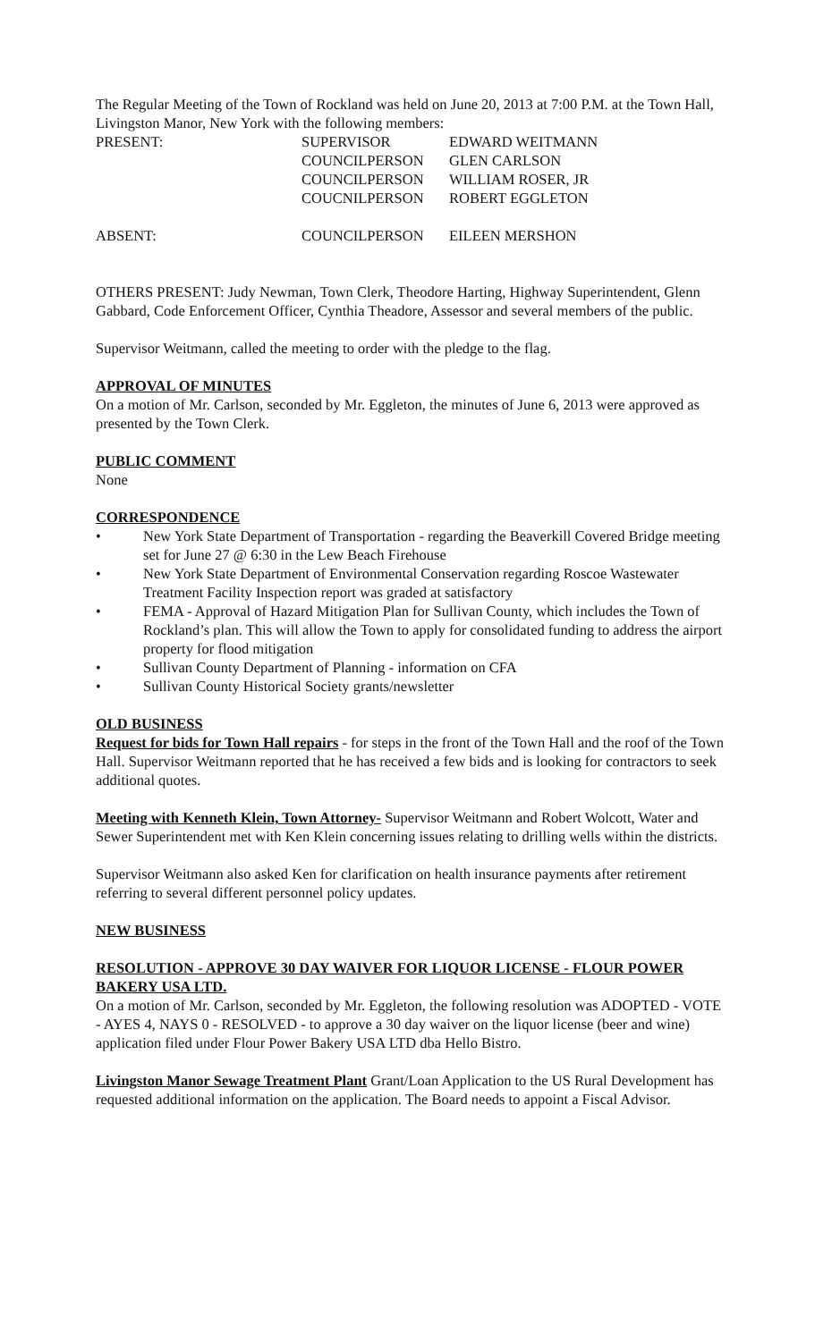The Regular Meeting of the Town of Rockland was held on June 20, 2013 at 7:00 P.M. at the Town Hall, Livingston Manor, New York with the following members:
PRESENT: SUPERVISOR EDWARD WEITMANN
COUNCILPERSON GLEN CARLSON
COUNCILPERSON WILLIAM ROSER, JR
COUCNILPERSON ROBERT EGGLETON
ABSENT: COUNCILPERSON EILEEN MERSHON
OTHERS PRESENT: Judy Newman, Town Clerk, Theodore Harting, Highway Superintendent, Glenn Gabbard, Code Enforcement Officer, Cynthia Theadore, Assessor and several members of the public.
Supervisor Weitmann, called the meeting to order with the pledge to the flag.
APPROVAL OF MINUTES
On a motion of Mr. Carlson, seconded by Mr. Eggleton, the minutes of June 6, 2013 were approved as presented by the Town Clerk.
PUBLIC COMMENT
None
CORRESPONDENCE
• New York State Department of Transportation - regarding the Beaverkill Covered Bridge meeting set for June 27 @ 6:30 in the Lew Beach Firehouse
• New York State Department of Environmental Conservation regarding Roscoe Wastewater Treatment Facility Inspection report was graded at satisfactory
• FEMA - Approval of Hazard Mitigation Plan for Sullivan County, which includes the Town of Rockland’s plan. This will allow the Town to apply for consolidated funding to address the airport property for flood mitigation
• Sullivan County Department of Planning - information on CFA
• Sullivan County Historical Society grants/newsletter
OLD BUSINESS
Request for bids for Town Hall repairs - for steps in the front of the Town Hall and the roof of the Town Hall. Supervisor Weitmann reported that he has received a few bids and is looking for contractors to seek additional quotes.
Meeting with Kenneth Klein, Town Attorney- Supervisor Weitmann and Robert Wolcott, Water and Sewer Superintendent met with Ken Klein concerning issues relating to drilling wells within the districts.
Supervisor Weitmann also asked Ken for clarification on health insurance payments after retirement referring to several different personnel policy updates.
NEW BUSINESS
RESOLUTION - APPROVE 30 DAY WAIVER FOR LIQUOR LICENSE - FLOUR POWER BAKERY USA LTD.
On a motion of Mr. Carlson, seconded by Mr. Eggleton, the following resolution was ADOPTED - VOTE - AYES 4, NAYS 0 - RESOLVED - to approve a 30 day waiver on the liquor license (beer and wine) application filed under Flour Power Bakery USA LTD dba Hello Bistro.
Livingston Manor Sewage Treatment Plant Grant/Loan Application to the US Rural Development has requested additional information on the application. The Board needs to appoint a Fiscal Advisor.